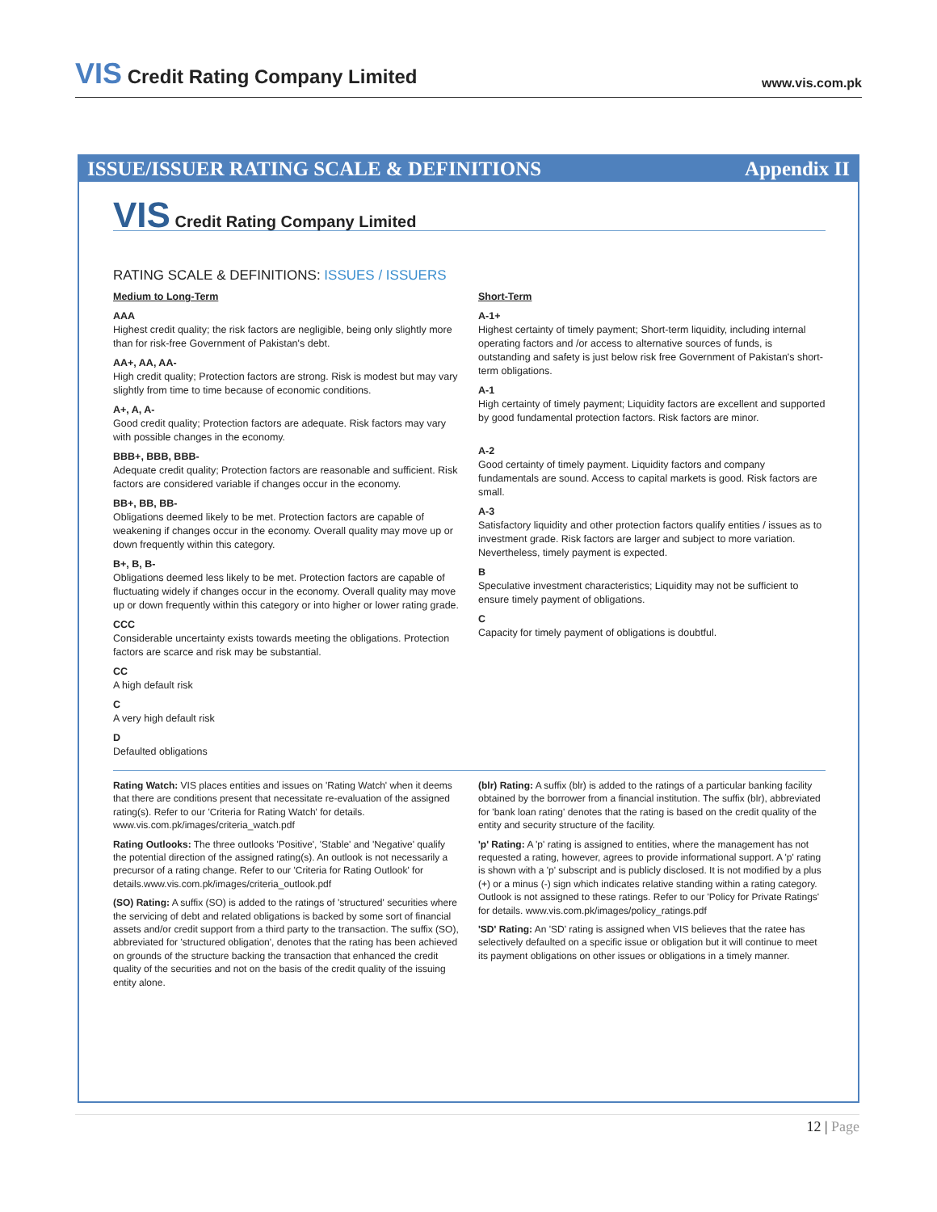VIS Credit Rating Company Limited
www.vis.com.pk
ISSUE/ISSUER RATING SCALE & DEFINITIONS
Appendix II
VIS Credit Rating Company Limited
RATING SCALE & DEFINITIONS: ISSUES / ISSUERS
Medium to Long-Term
AAA
Highest credit quality; the risk factors are negligible, being only slightly more than for risk-free Government of Pakistan's debt.
AA+, AA, AA-
High credit quality; Protection factors are strong. Risk is modest but may vary slightly from time to time because of economic conditions.
A+, A, A-
Good credit quality; Protection factors are adequate. Risk factors may vary with possible changes in the economy.
BBB+, BBB, BBB-
Adequate credit quality; Protection factors are reasonable and sufficient. Risk factors are considered variable if changes occur in the economy.
BB+, BB, BB-
Obligations deemed likely to be met. Protection factors are capable of weakening if changes occur in the economy. Overall quality may move up or down frequently within this category.
B+, B, B-
Obligations deemed less likely to be met. Protection factors are capable of fluctuating widely if changes occur in the economy. Overall quality may move up or down frequently within this category or into higher or lower rating grade.
CCC
Considerable uncertainty exists towards meeting the obligations. Protection factors are scarce and risk may be substantial.
CC
A high default risk
C
A very high default risk
D
Defaulted obligations
Short-Term
A-1+
Highest certainty of timely payment; Short-term liquidity, including internal operating factors and /or access to alternative sources of funds, is outstanding and safety is just below risk free Government of Pakistan's short-term obligations.
A-1
High certainty of timely payment; Liquidity factors are excellent and supported by good fundamental protection factors. Risk factors are minor.
A-2
Good certainty of timely payment. Liquidity factors and company fundamentals are sound. Access to capital markets is good. Risk factors are small.
A-3
Satisfactory liquidity and other protection factors qualify entities / issues as to investment grade. Risk factors are larger and subject to more variation. Nevertheless, timely payment is expected.
B
Speculative investment characteristics; Liquidity may not be sufficient to ensure timely payment of obligations.
C
Capacity for timely payment of obligations is doubtful.
Rating Watch: VIS places entities and issues on 'Rating Watch' when it deems that there are conditions present that necessitate re-evaluation of the assigned rating(s). Refer to our 'Criteria for Rating Watch' for details. www.vis.com.pk/images/criteria_watch.pdf
Rating Outlooks: The three outlooks 'Positive', 'Stable' and 'Negative' qualify the potential direction of the assigned rating(s). An outlook is not necessarily a precursor of a rating change. Refer to our 'Criteria for Rating Outlook' for details.www.vis.com.pk/images/criteria_outlook.pdf
(SO) Rating: A suffix (SO) is added to the ratings of 'structured' securities where the servicing of debt and related obligations is backed by some sort of financial assets and/or credit support from a third party to the transaction. The suffix (SO), abbreviated for 'structured obligation', denotes that the rating has been achieved on grounds of the structure backing the transaction that enhanced the credit quality of the securities and not on the basis of the credit quality of the issuing entity alone.
(blr) Rating: A suffix (blr) is added to the ratings of a particular banking facility obtained by the borrower from a financial institution. The suffix (blr), abbreviated for 'bank loan rating' denotes that the rating is based on the credit quality of the entity and security structure of the facility.
'p' Rating: A 'p' rating is assigned to entities, where the management has not requested a rating, however, agrees to provide informational support. A 'p' rating is shown with a 'p' subscript and is publicly disclosed. It is not modified by a plus (+) or a minus (-) sign which indicates relative standing within a rating category. Outlook is not assigned to these ratings. Refer to our 'Policy for Private Ratings' for details. www.vis.com.pk/images/policy_ratings.pdf
'SD' Rating: An 'SD' rating is assigned when VIS believes that the ratee has selectively defaulted on a specific issue or obligation but it will continue to meet its payment obligations on other issues or obligations in a timely manner.
12 | Page